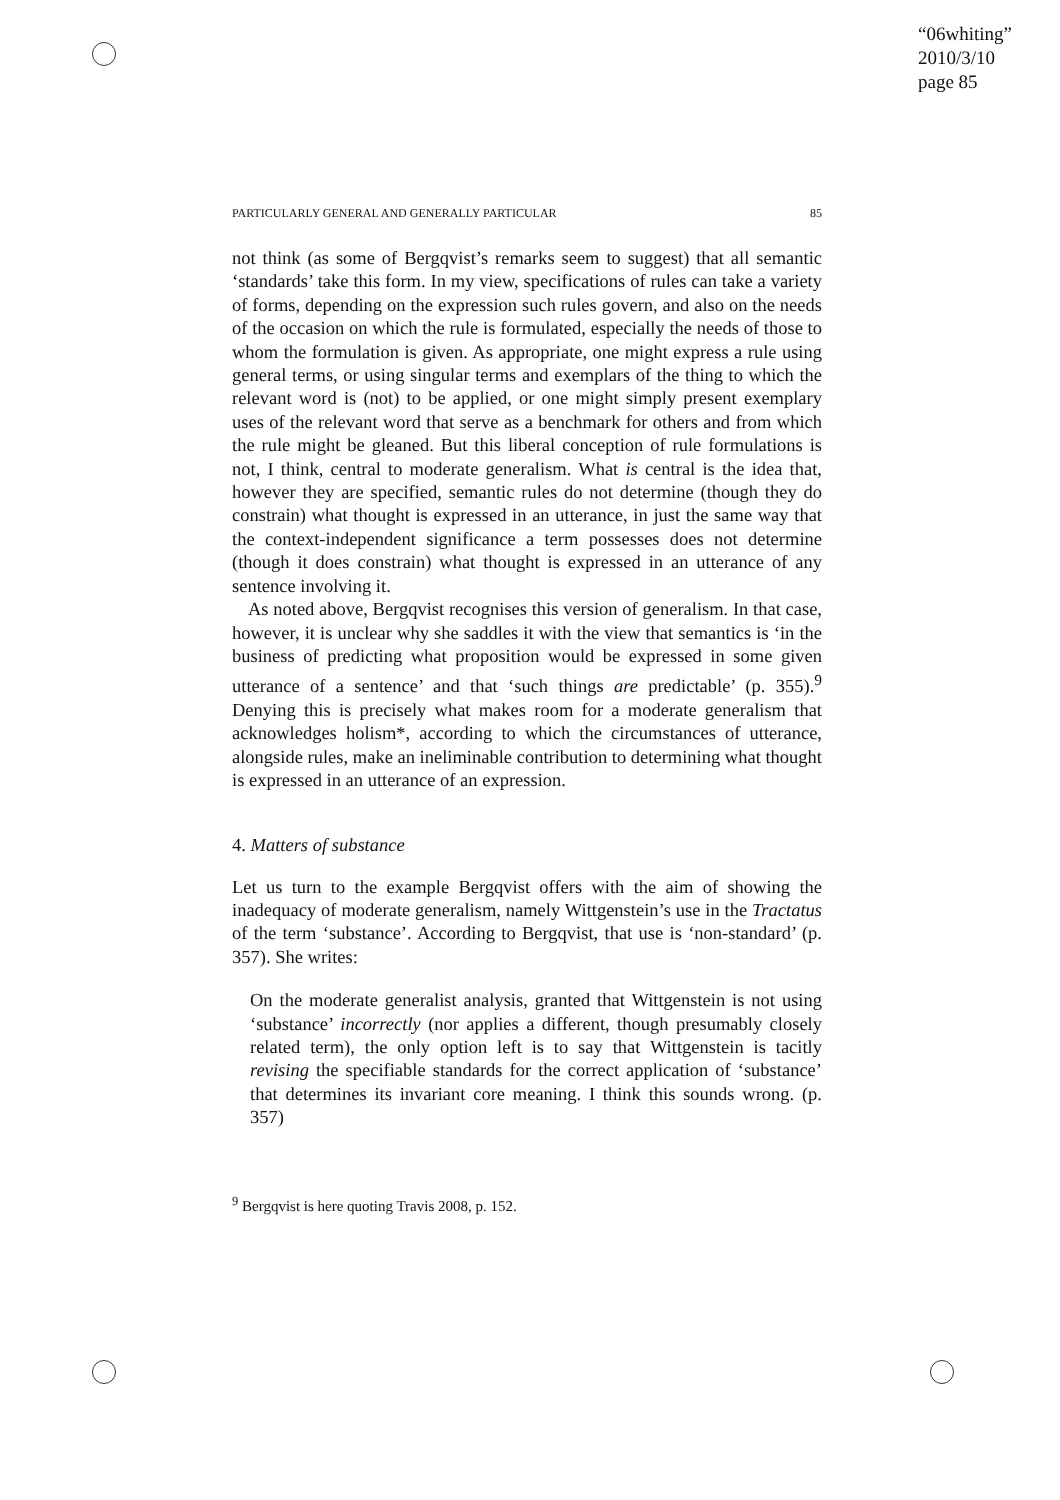“06whiting”
2010/3/10
page 85
PARTICULARLY GENERAL AND GENERALLY PARTICULAR 85
not think (as some of Bergqvist’s remarks seem to suggest) that all semantic ‘standards’ take this form. In my view, specifications of rules can take a variety of forms, depending on the expression such rules govern, and also on the needs of the occasion on which the rule is formulated, especially the needs of those to whom the formulation is given. As appropriate, one might express a rule using general terms, or using singular terms and exemplars of the thing to which the relevant word is (not) to be applied, or one might simply present exemplary uses of the relevant word that serve as a benchmark for others and from which the rule might be gleaned. But this liberal conception of rule formulations is not, I think, central to moderate generalism. What is central is the idea that, however they are specified, semantic rules do not determine (though they do constrain) what thought is expressed in an utterance, in just the same way that the context-independent significance a term possesses does not determine (though it does constrain) what thought is expressed in an utterance of any sentence involving it.
As noted above, Bergqvist recognises this version of generalism. In that case, however, it is unclear why she saddles it with the view that semantics is ‘in the business of predicting what proposition would be expressed in some given utterance of a sentence’ and that ‘such things are predictable’ (p. 355).<sup>9</sup> Denying this is precisely what makes room for a moderate generalism that acknowledges holism*, according to which the circumstances of utterance, alongside rules, make an ineliminable contribution to determining what thought is expressed in an utterance of an expression.
4. Matters of substance
Let us turn to the example Bergqvist offers with the aim of showing the inadequacy of moderate generalism, namely Wittgenstein’s use in the Tractatus of the term ‘substance’. According to Bergqvist, that use is ‘non-standard’ (p. 357). She writes:
On the moderate generalist analysis, granted that Wittgenstein is not using ‘substance’ incorrectly (nor applies a different, though presumably closely related term), the only option left is to say that Wittgenstein is tacitly revising the specifiable standards for the correct application of ‘substance’ that determines its invariant core meaning. I think this sounds wrong. (p. 357)
<sup>9</sup> Bergqvist is here quoting Travis 2008, p. 152.